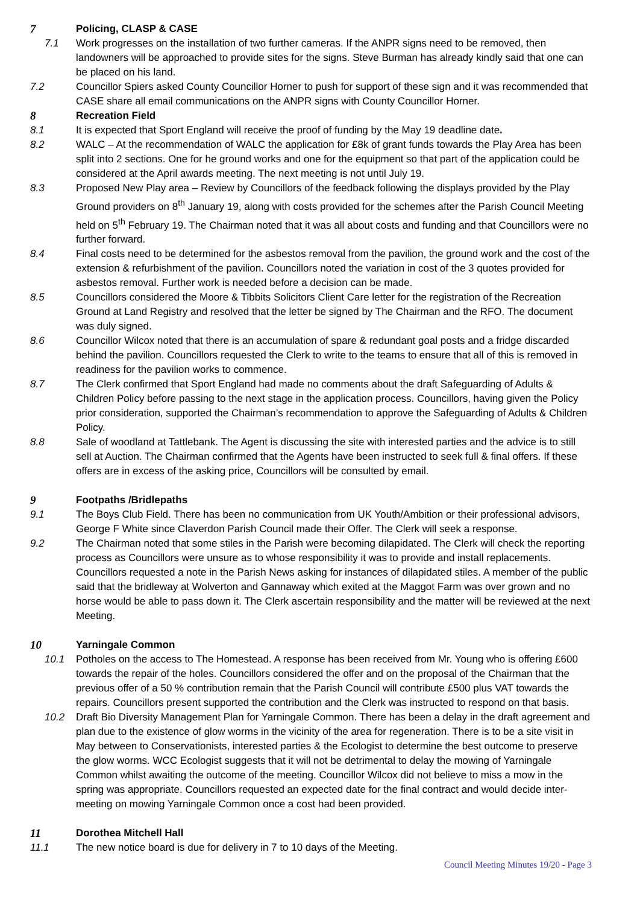7 Policing, CLASP & CASE
7.1 Work progresses on the installation of two further cameras. If the ANPR signs need to be removed, then landowners will be approached to provide sites for the signs. Steve Burman has already kindly said that one can be placed on his land.
7.2 Councillor Spiers asked County Councillor Horner to push for support of these sign and it was recommended that CASE share all email communications on the ANPR signs with County Councillor Horner.
8 Recreation Field
8.1 It is expected that Sport England will receive the proof of funding by the May 19 deadline date.
8.2 WALC – At the recommendation of WALC the application for £8k of grant funds towards the Play Area has been split into 2 sections. One for he ground works and one for the equipment so that part of the application could be considered at the April awards meeting. The next meeting is not until July 19.
8.3 Proposed New Play area – Review by Councillors of the feedback following the displays provided by the Play Ground providers on 8<sup>th</sup> January 19, along with costs provided for the schemes after the Parish Council Meeting held on 5<sup>th</sup> February 19. The Chairman noted that it was all about costs and funding and that Councillors were no further forward.
8.4 Final costs need to be determined for the asbestos removal from the pavilion, the ground work and the cost of the extension & refurbishment of the pavilion. Councillors noted the variation in cost of the 3 quotes provided for asbestos removal. Further work is needed before a decision can be made.
8.5 Councillors considered the Moore & Tibbits Solicitors Client Care letter for the registration of the Recreation Ground at Land Registry and resolved that the letter be signed by The Chairman and the RFO. The document was duly signed.
8.6 Councillor Wilcox noted that there is an accumulation of spare & redundant goal posts and a fridge discarded behind the pavilion. Councillors requested the Clerk to write to the teams to ensure that all of this is removed in readiness for the pavilion works to commence.
8.7 The Clerk confirmed that Sport England had made no comments about the draft Safeguarding of Adults & Children Policy before passing to the next stage in the application process. Councillors, having given the Policy prior consideration, supported the Chairman’s recommendation to approve the Safeguarding of Adults & Children Policy.
8.8 Sale of woodland at Tattlebank. The Agent is discussing the site with interested parties and the advice is to still sell at Auction. The Chairman confirmed that the Agents have been instructed to seek full & final offers. If these offers are in excess of the asking price, Councillors will be consulted by email.
9 Footpaths /Bridlepaths
9.1 The Boys Club Field. There has been no communication from UK Youth/Ambition or their professional advisors, George F White since Claverdon Parish Council made their Offer. The Clerk will seek a response.
9.2 The Chairman noted that some stiles in the Parish were becoming dilapidated. The Clerk will check the reporting process as Councillors were unsure as to whose responsibility it was to provide and install replacements. Councillors requested a note in the Parish News asking for instances of dilapidated stiles. A member of the public said that the bridleway at Wolverton and Gannaway which exited at the Maggot Farm was over grown and no horse would be able to pass down it. The Clerk ascertain responsibility and the matter will be reviewed at the next Meeting.
10 Yarningale Common
10.1 Potholes on the access to The Homestead. A response has been received from Mr. Young who is offering £600 towards the repair of the holes. Councillors considered the offer and on the proposal of the Chairman that the previous offer of a 50 % contribution remain that the Parish Council will contribute £500 plus VAT towards the repairs. Councillors present supported the contribution and the Clerk was instructed to respond on that basis.
10.2 Draft Bio Diversity Management Plan for Yarningale Common. There has been a delay in the draft agreement and plan due to the existence of glow worms in the vicinity of the area for regeneration. There is to be a site visit in May between to Conservationists, interested parties & the Ecologist to determine the best outcome to preserve the glow worms. WCC Ecologist suggests that it will not be detrimental to delay the mowing of Yarningale Common whilst awaiting the outcome of the meeting. Councillor Wilcox did not believe to miss a mow in the spring was appropriate. Councillors requested an expected date for the final contract and would decide inter-meeting on mowing Yarningale Common once a cost had been provided.
11 Dorothea Mitchell Hall
11.1 The new notice board is due for delivery in 7 to 10 days of the Meeting.
Council Meeting Minutes 19/20 - Page 3